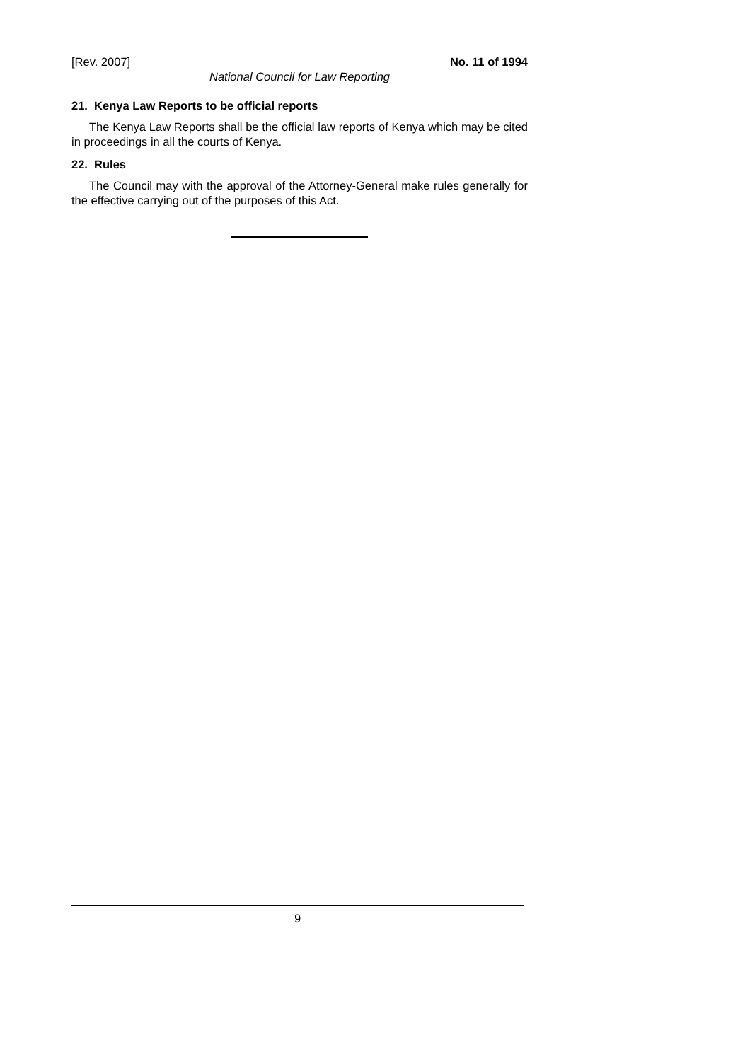[Rev. 2007] No. 11 of 1994
National Council for Law Reporting
21. Kenya Law Reports to be official reports
The Kenya Law Reports shall be the official law reports of Kenya which may be cited in proceedings in all the courts of Kenya.
22. Rules
The Council may with the approval of the Attorney-General make rules generally for the effective carrying out of the purposes of this Act.
9